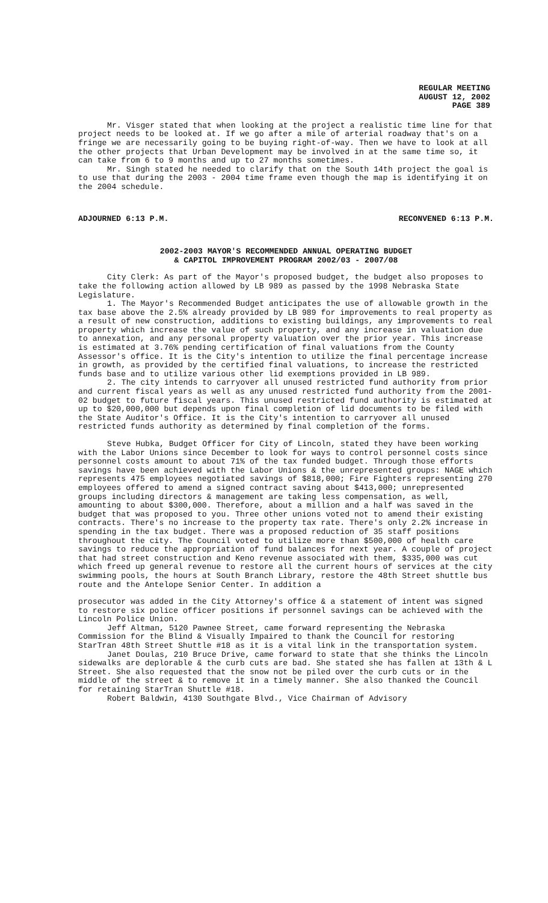REGULAR MEETING
AUGUST 12, 2002
PAGE 389
Mr. Visger stated that when looking at the project a realistic time line for that project needs to be looked at. If we go after a mile of arterial roadway that's on a fringe we are necessarily going to be buying right-of-way. Then we have to look at all the other projects that Urban Development may be involved in at the same time so, it can take from 6 to 9 months and up to 27 months sometimes.
Mr. Singh stated he needed to clarify that on the South 14th project the goal is to use that during the 2003 - 2004 time frame even though the map is identifying it on the 2004 schedule.
ADJOURNED 6:13 P.M. RECONVENED 6:13 P.M.
2002-2003 MAYOR'S RECOMMENDED ANNUAL OPERATING BUDGET
& CAPITOL IMPROVEMENT PROGRAM 2002/03 - 2007/08
City Clerk: As part of the Mayor's proposed budget, the budget also proposes to take the following action allowed by LB 989 as passed by the 1998 Nebraska State Legislature.
1. The Mayor's Recommended Budget anticipates the use of allowable growth in the tax base above the 2.5% already provided by LB 989 for improvements to real property as a result of new construction, additions to existing buildings, any improvements to real property which increase the value of such property, and any increase in valuation due to annexation, and any personal property valuation over the prior year. This increase is estimated at 3.76% pending certification of final valuations from the County Assessor's office. It is the City's intention to utilize the final percentage increase in growth, as provided by the certified final valuations, to increase the restricted funds base and to utilize various other lid exemptions provided in LB 989.
2. The city intends to carryover all unused restricted fund authority from prior and current fiscal years as well as any unused restricted fund authority from the 2001-02 budget to future fiscal years. This unused restricted fund authority is estimated at up to $20,000,000 but depends upon final completion of lid documents to be filed with the State Auditor's Office. It is the City's intention to carryover all unused restricted funds authority as determined by final completion of the forms.
Steve Hubka, Budget Officer for City of Lincoln, stated they have been working with the Labor Unions since December to look for ways to control personnel costs since personnel costs amount to about 71% of the tax funded budget. Through those efforts savings have been achieved with the Labor Unions & the unrepresented groups: NAGE which represents 475 employees negotiated savings of $818,000; Fire Fighters representing 270 employees offered to amend a signed contract saving about $413,000; unrepresented groups including directors & management are taking less compensation, as well, amounting to about $300,000. Therefore, about a million and a half was saved in the budget that was proposed to you. Three other unions voted not to amend their existing contracts. There's no increase to the property tax rate. There's only 2.2% increase in spending in the tax budget. There was a proposed reduction of 35 staff positions throughout the city. The Council voted to utilize more than $500,000 of health care savings to reduce the appropriation of fund balances for next year. A couple of project that had street construction and Keno revenue associated with them, $335,000 was cut which freed up general revenue to restore all the current hours of services at the city swimming pools, the hours at South Branch Library, restore the 48th Street shuttle bus route and the Antelope Senior Center. In addition a
prosecutor was added in the City Attorney's office & a statement of intent was signed to restore six police officer positions if personnel savings can be achieved with the Lincoln Police Union.
Jeff Altman, 5120 Pawnee Street, came forward representing the Nebraska Commission for the Blind & Visually Impaired to thank the Council for restoring StarTran 48th Street Shuttle #18 as it is a vital link in the transportation system.
Janet Doulas, 210 Bruce Drive, came forward to state that she thinks the Lincoln sidewalks are deplorable & the curb cuts are bad. She stated she has fallen at 13th & L Street. She also requested that the snow not be piled over the curb cuts or in the middle of the street & to remove it in a timely manner. She also thanked the Council for retaining StarTran Shuttle #18.
Robert Baldwin, 4130 Southgate Blvd., Vice Chairman of Advisory